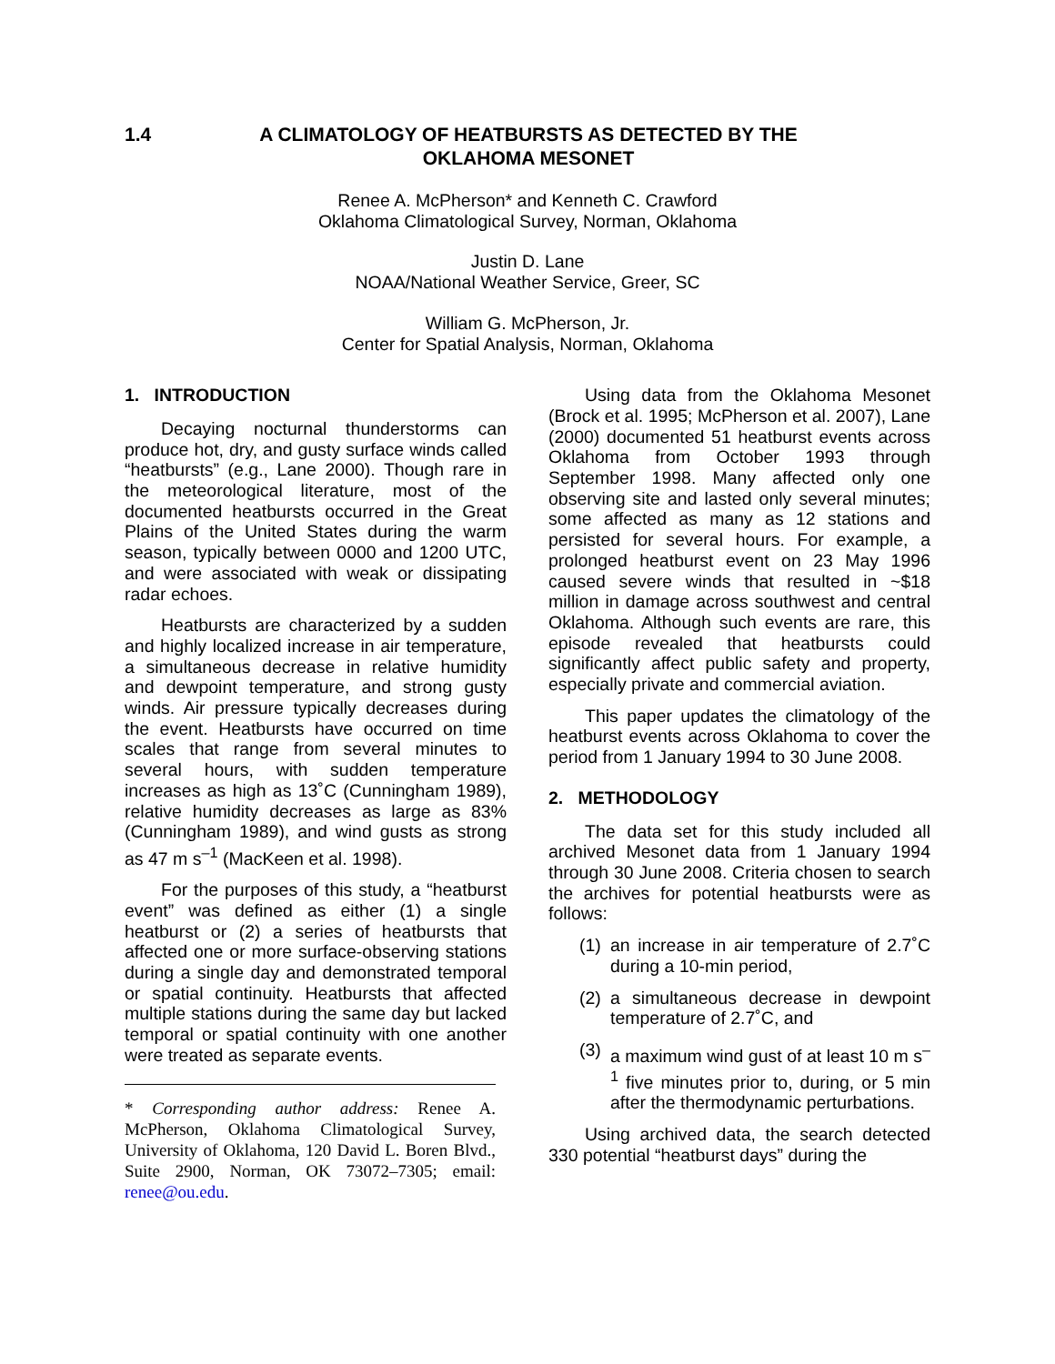1.4 A CLIMATOLOGY OF HEATBURSTS AS DETECTED BY THE OKLAHOMA MESONET
Renee A. McPherson* and Kenneth C. Crawford
Oklahoma Climatological Survey, Norman, Oklahoma
Justin D. Lane
NOAA/National Weather Service, Greer, SC
William G. McPherson, Jr.
Center for Spatial Analysis, Norman, Oklahoma
1. INTRODUCTION
Decaying nocturnal thunderstorms can produce hot, dry, and gusty surface winds called “heatbursts” (e.g., Lane 2000). Though rare in the meteorological literature, most of the documented heatbursts occurred in the Great Plains of the United States during the warm season, typically between 0000 and 1200 UTC, and were associated with weak or dissipating radar echoes.
Heatbursts are characterized by a sudden and highly localized increase in air temperature, a simultaneous decrease in relative humidity and dewpoint temperature, and strong gusty winds. Air pressure typically decreases during the event. Heatbursts have occurred on time scales that range from several minutes to several hours, with sudden temperature increases as high as 13˚C (Cunningham 1989), relative humidity decreases as large as 83% (Cunningham 1989), and wind gusts as strong as 47 m s<sup>–1</sup> (MacKeen et al. 1998).
For the purposes of this study, a “heatburst event” was defined as either (1) a single heatburst or (2) a series of heatbursts that affected one or more surface-observing stations during a single day and demonstrated temporal or spatial continuity. Heatbursts that affected multiple stations during the same day but lacked temporal or spatial continuity with one another were treated as separate events.
* Corresponding author address: Renee A. McPherson, Oklahoma Climatological Survey, University of Oklahoma, 120 David L. Boren Blvd., Suite 2900, Norman, OK 73072–7305; email: renee@ou.edu.
Using data from the Oklahoma Mesonet (Brock et al. 1995; McPherson et al. 2007), Lane (2000) documented 51 heatburst events across Oklahoma from October 1993 through September 1998. Many affected only one observing site and lasted only several minutes; some affected as many as 12 stations and persisted for several hours. For example, a prolonged heatburst event on 23 May 1996 caused severe winds that resulted in ~$18 million in damage across southwest and central Oklahoma. Although such events are rare, this episode revealed that heatbursts could significantly affect public safety and property, especially private and commercial aviation.
This paper updates the climatology of the heatburst events across Oklahoma to cover the period from 1 January 1994 to 30 June 2008.
2. METHODOLOGY
The data set for this study included all archived Mesonet data from 1 January 1994 through 30 June 2008. Criteria chosen to search the archives for potential heatbursts were as follows:
(1)
an increase in air temperature of 2.7˚C during a 10-min period,
(2)
a simultaneous decrease in dewpoint temperature of 2.7˚C, and
(3)
a maximum wind gust of at least 10 m s<sup>–1</sup> five minutes prior to, during, or 5 min after the thermodynamic perturbations.
Using archived data, the search detected 330 potential “heatburst days” during the